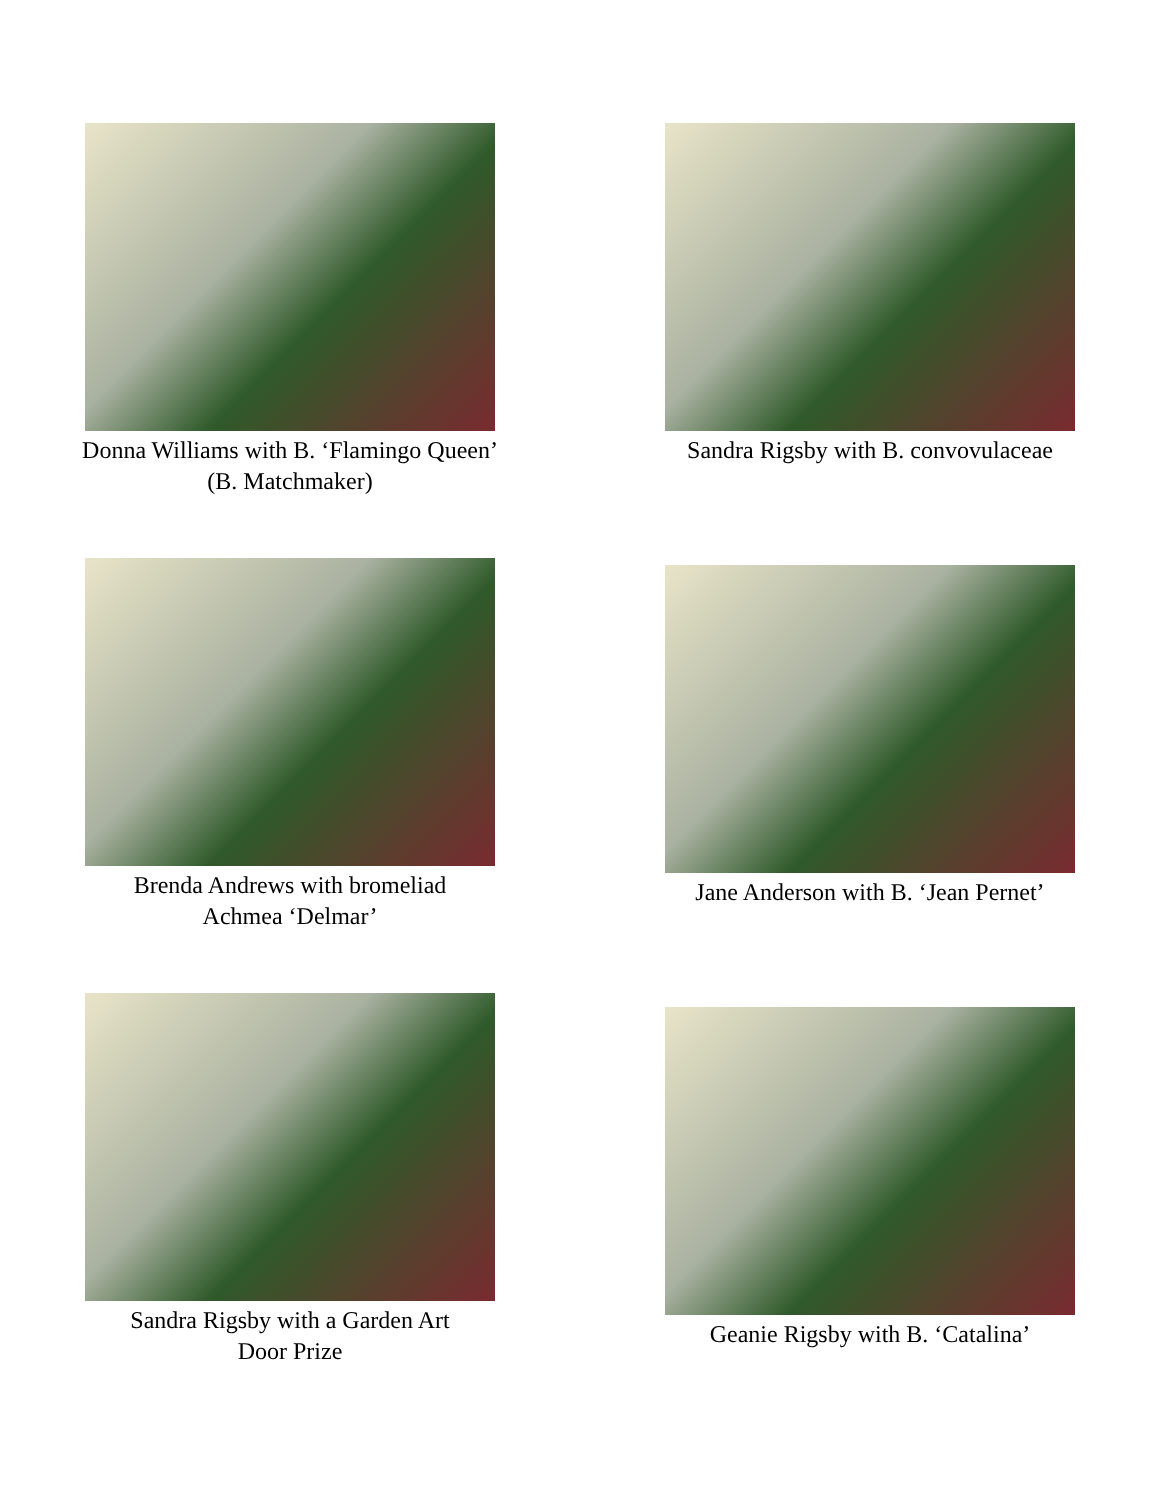Donna Williams with B. ‘Flamingo Queen’
(B. Matchmaker)
Sandra Rigsby with B. convovulaceae
Brenda Andrews with bromeliad
Achmea ‘Delmar’
Jane Anderson with B. ‘Jean Pernet’
Sandra Rigsby with a Garden Art
Door Prize
Geanie Rigsby with B. ‘Catalina’